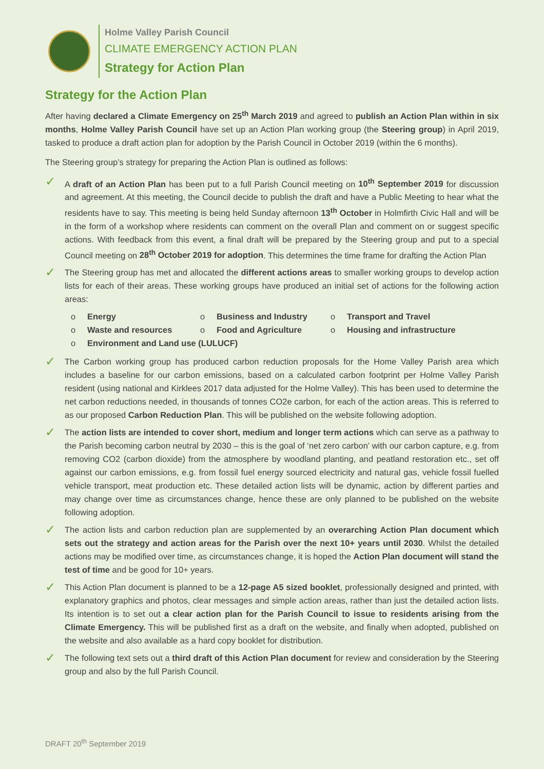Holme Valley Parish Council
CLIMATE EMERGENCY ACTION PLAN
Strategy for Action Plan
Strategy for the Action Plan
After having declared a Climate Emergency on 25<sup>th</sup> March 2019 and agreed to publish an Action Plan within in six months, Holme Valley Parish Council have set up an Action Plan working group (the Steering group) in April 2019, tasked to produce a draft action plan for adoption by the Parish Council in October 2019 (within the 6 months).
The Steering group’s strategy for preparing the Action Plan is outlined as follows:
✓
A draft of an Action Plan has been put to a full Parish Council meeting on 10<sup>th</sup> September 2019 for discussion and agreement. At this meeting, the Council decide to publish the draft and have a Public Meeting to hear what the residents have to say. This meeting is being held Sunday afternoon 13<sup>th</sup> October in Holmfirth Civic Hall and will be in the form of a workshop where residents can comment on the overall Plan and comment on or suggest specific actions. With feedback from this event, a final draft will be prepared by the Steering group and put to a special Council meeting on 28<sup>th</sup> October 2019 for adoption. This determines the time frame for drafting the Action Plan
✓
The Steering group has met and allocated the different actions areas to smaller working groups to develop action lists for each of their areas. These working groups have produced an initial set of actions for the following action areas:
| o | Energy | o | Business and Industry | o | Transport and Travel |
| o | Waste and resources | o | Food and Agriculture | o | Housing and infrastructure |
| o | Environment and Land use (LULUCF) | | | | |
✓
The Carbon working group has produced carbon reduction proposals for the Home Valley Parish area which includes a baseline for our carbon emissions, based on a calculated carbon footprint per Holme Valley Parish resident (using national and Kirklees 2017 data adjusted for the Holme Valley). This has been used to determine the net carbon reductions needed, in thousands of tonnes CO2e carbon, for each of the action areas. This is referred to as our proposed Carbon Reduction Plan. This will be published on the website following adoption.
✓
The action lists are intended to cover short, medium and longer term actions which can serve as a pathway to the Parish becoming carbon neutral by 2030 – this is the goal of ‘net zero carbon’ with our carbon capture, e.g. from removing CO2 (carbon dioxide) from the atmosphere by woodland planting, and peatland restoration etc., set off against our carbon emissions, e.g. from fossil fuel energy sourced electricity and natural gas, vehicle fossil fuelled vehicle transport, meat production etc. These detailed action lists will be dynamic, action by different parties and may change over time as circumstances change, hence these are only planned to be published on the website following adoption.
✓
The action lists and carbon reduction plan are supplemented by an overarching Action Plan document which sets out the strategy and action areas for the Parish over the next 10+ years until 2030. Whilst the detailed actions may be modified over time, as circumstances change, it is hoped the Action Plan document will stand the test of time and be good for 10+ years.
✓
This Action Plan document is planned to be a 12-page A5 sized booklet, professionally designed and printed, with explanatory graphics and photos, clear messages and simple action areas, rather than just the detailed action lists. Its intention is to set out a clear action plan for the Parish Council to issue to residents arising from the Climate Emergency. This will be published first as a draft on the website, and finally when adopted, published on the website and also available as a hard copy booklet for distribution.
✓
The following text sets out a third draft of this Action Plan document for review and consideration by the Steering group and also by the full Parish Council.
DRAFT 20<sup>th</sup> September 2019